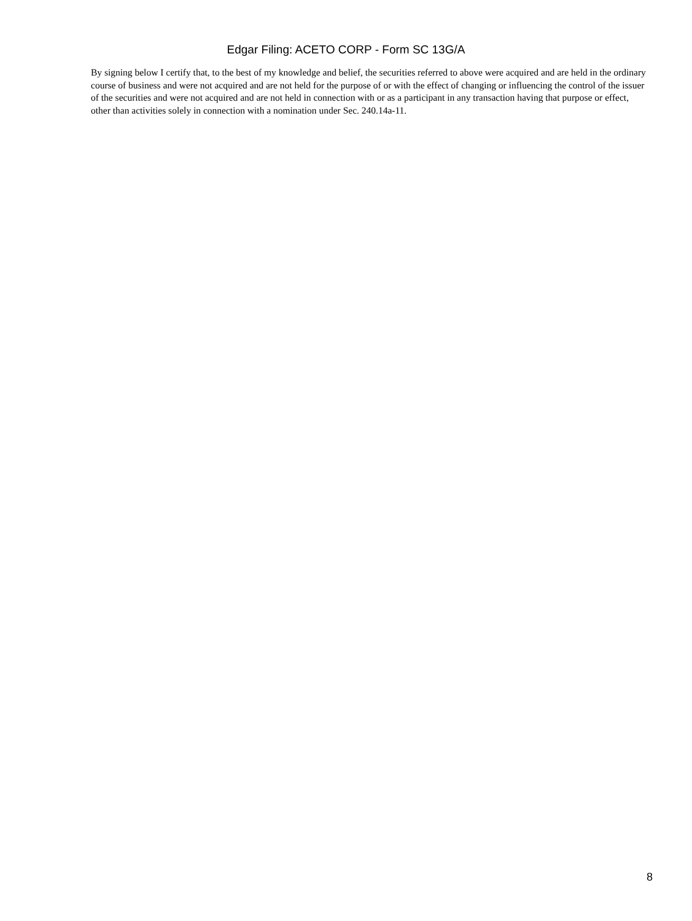Edgar Filing: ACETO CORP - Form SC 13G/A
By signing below I certify that, to the best of my knowledge and belief, the securities referred to above were acquired and are held in the ordinary course of business and were not acquired and are not held for the purpose of or with the effect of changing or influencing the control of the issuer of the securities and were not acquired and are not held in connection with or as a participant in any transaction having that purpose or effect, other than activities solely in connection with a nomination under Sec. 240.14a-11.
8